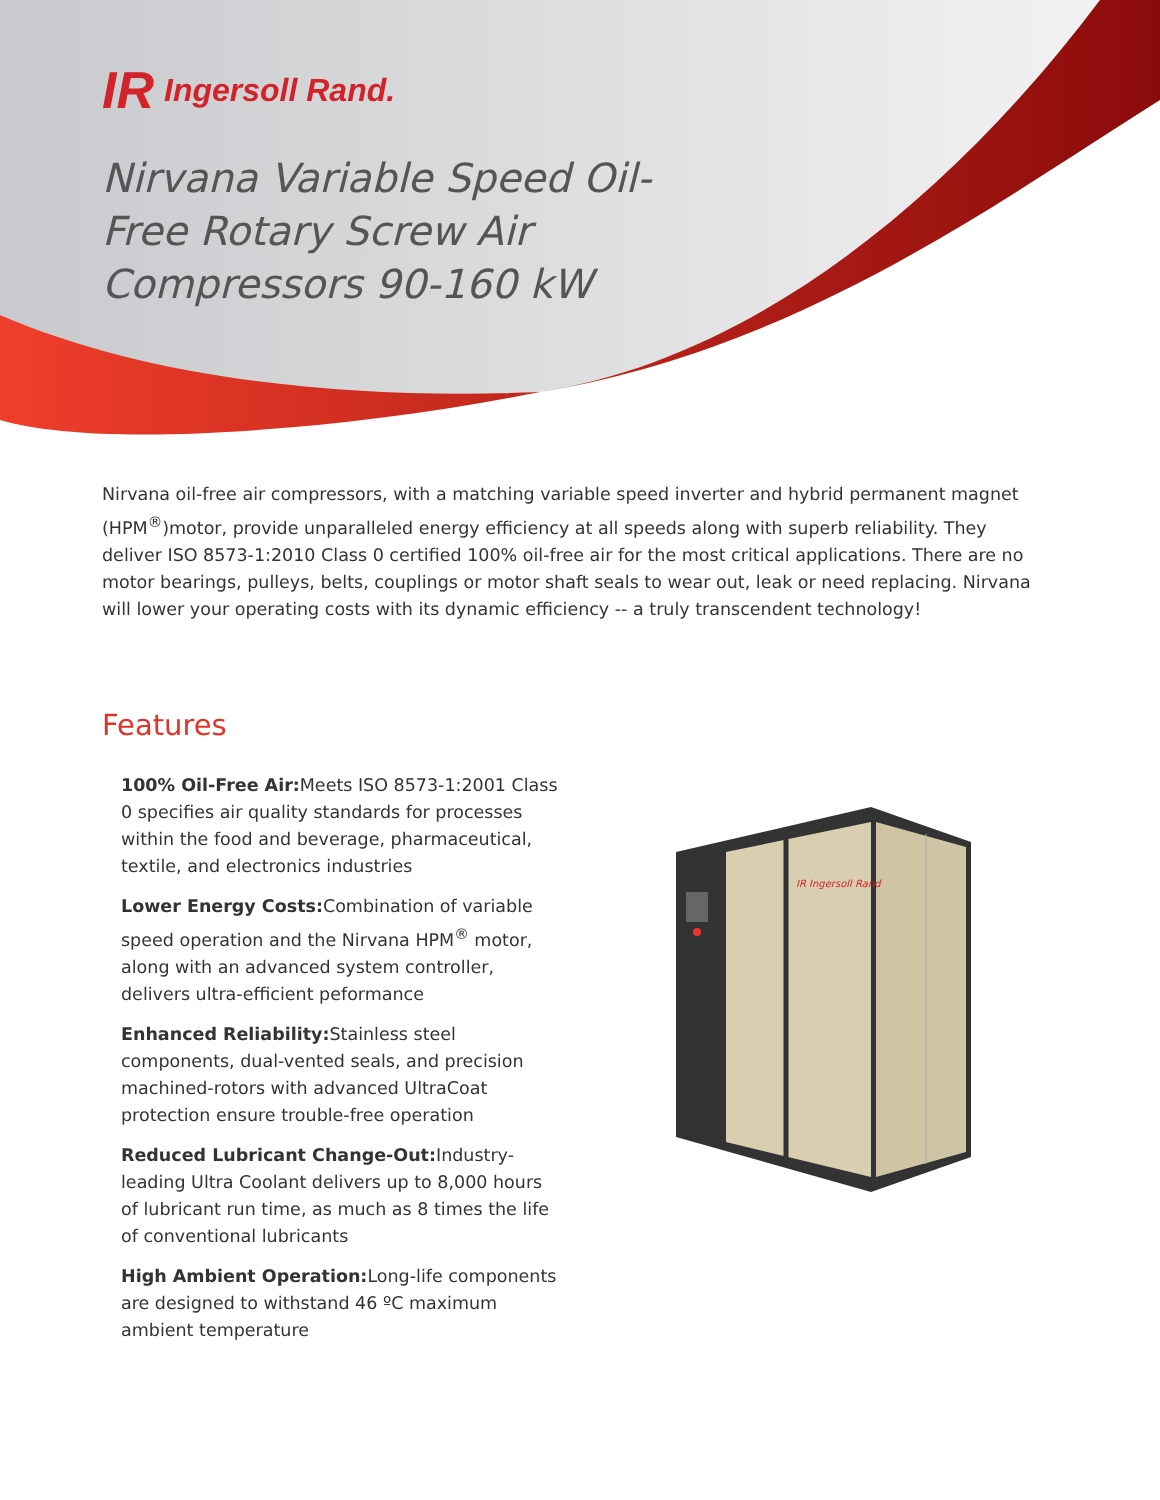IR Ingersoll Rand.
Nirvana Variable Speed Oil-Free Rotary Screw Air Compressors 90-160 kW
Nirvana oil-free air compressors, with a matching variable speed inverter and hybrid permanent magnet (HPM<sup>®</sup>)motor, provide unparalleled energy efficiency at all speeds along with superb reliability. They deliver ISO 8573-1:2010 Class 0 certified 100% oil-free air for the most critical applications. There are no motor bearings, pulleys, belts, couplings or motor shaft seals to wear out, leak or need replacing. Nirvana will lower your operating costs with its dynamic efficiency -- a truly transcendent technology!
Features
100% Oil-Free Air: Meets ISO 8573-1:2001 Class 0 specifies air quality standards for processes within the food and beverage, pharmaceutical, textile, and electronics industries
Lower Energy Costs: Combination of variable speed operation and the Nirvana HPM<sup>®</sup> motor, along with an advanced system controller, delivers ultra-efficient peformance
Enhanced Reliability: Stainless steel components, dual-vented seals, and precision machined-rotors with advanced UltraCoat protection ensure trouble-free operation
Reduced Lubricant Change-Out: Industry-leading Ultra Coolant delivers up to 8,000 hours of lubricant run time, as much as 8 times the life of conventional lubricants
High Ambient Operation: Long-life components are designed to withstand 46 ºC maximum ambient temperature
IR Ingersoll Rand